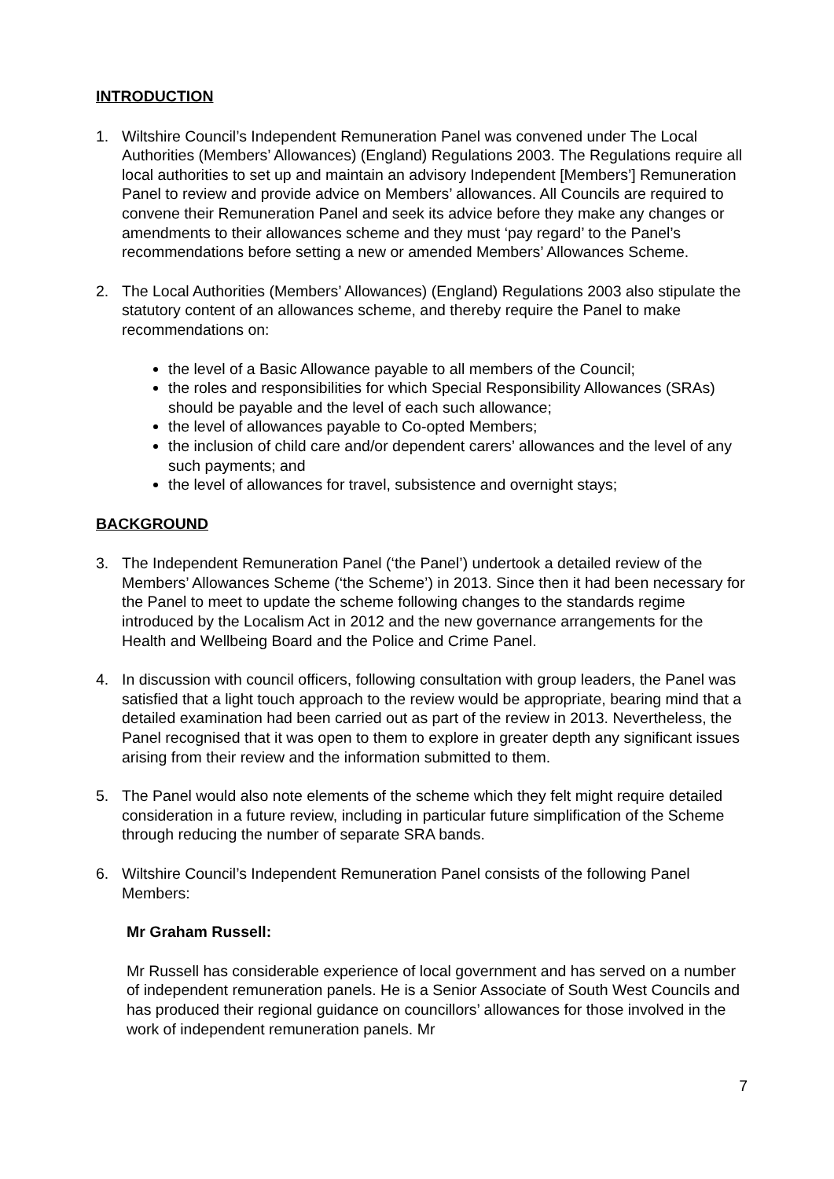INTRODUCTION
1. Wiltshire Council’s Independent Remuneration Panel was convened under The Local Authorities (Members’ Allowances) (England) Regulations 2003. The Regulations require all local authorities to set up and maintain an advisory Independent [Members’] Remuneration Panel to review and provide advice on Members’ allowances. All Councils are required to convene their Remuneration Panel and seek its advice before they make any changes or amendments to their allowances scheme and they must ‘pay regard’ to the Panel’s recommendations before setting a new or amended Members’ Allowances Scheme.
2. The Local Authorities (Members’ Allowances) (England) Regulations 2003 also stipulate the statutory content of an allowances scheme, and thereby require the Panel to make recommendations on:
the level of a Basic Allowance payable to all members of the Council;
the roles and responsibilities for which Special Responsibility Allowances (SRAs) should be payable and the level of each such allowance;
the level of allowances payable to Co-opted Members;
the inclusion of child care and/or dependent carers’ allowances and the level of any such payments; and
the level of allowances for travel, subsistence and overnight stays;
BACKGROUND
3. The Independent Remuneration Panel (‘the Panel’) undertook a detailed review of the Members’ Allowances Scheme (‘the Scheme’) in 2013. Since then it had been necessary for the Panel to meet to update the scheme following changes to the standards regime introduced by the Localism Act in 2012 and the new governance arrangements for the Health and Wellbeing Board and the Police and Crime Panel.
4. In discussion with council officers, following consultation with group leaders, the Panel was satisfied that a light touch approach to the review would be appropriate, bearing mind that a detailed examination had been carried out as part of the review in 2013. Nevertheless, the Panel recognised that it was open to them to explore in greater depth any significant issues arising from their review and the information submitted to them.
5. The Panel would also note elements of the scheme which they felt might require detailed consideration in a future review, including in particular future simplification of the Scheme through reducing the number of separate SRA bands.
6. Wiltshire Council’s Independent Remuneration Panel consists of the following Panel Members:
Mr Graham Russell:
Mr Russell has considerable experience of local government and has served on a number of independent remuneration panels. He is a Senior Associate of South West Councils and has produced their regional guidance on councillors’ allowances for those involved in the work of independent remuneration panels. Mr
7